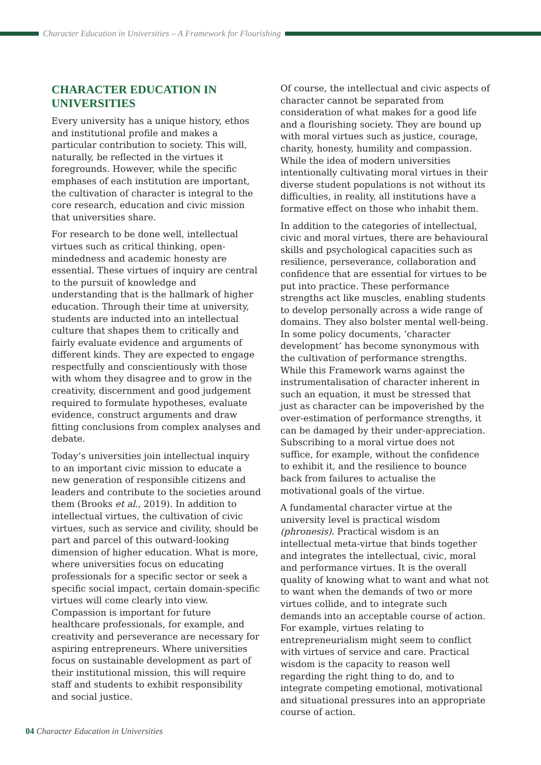Character Education in Universities – A Framework for Flourishing
CHARACTER EDUCATION IN UNIVERSITIES
Every university has a unique history, ethos and institutional profile and makes a particular contribution to society. This will, naturally, be reflected in the virtues it foregrounds. However, while the specific emphases of each institution are important, the cultivation of character is integral to the core research, education and civic mission that universities share.
For research to be done well, intellectual virtues such as critical thinking, open-mindedness and academic honesty are essential. These virtues of inquiry are central to the pursuit of knowledge and understanding that is the hallmark of higher education. Through their time at university, students are inducted into an intellectual culture that shapes them to critically and fairly evaluate evidence and arguments of different kinds. They are expected to engage respectfully and conscientiously with those with whom they disagree and to grow in the creativity, discernment and good judgement required to formulate hypotheses, evaluate evidence, construct arguments and draw fitting conclusions from complex analyses and debate.
Today’s universities join intellectual inquiry to an important civic mission to educate a new generation of responsible citizens and leaders and contribute to the societies around them (Brooks et al., 2019). In addition to intellectual virtues, the cultivation of civic virtues, such as service and civility, should be part and parcel of this outward-looking dimension of higher education. What is more, where universities focus on educating professionals for a specific sector or seek a specific social impact, certain domain-specific virtues will come clearly into view. Compassion is important for future healthcare professionals, for example, and creativity and perseverance are necessary for aspiring entrepreneurs. Where universities focus on sustainable development as part of their institutional mission, this will require staff and students to exhibit responsibility and social justice.
Of course, the intellectual and civic aspects of character cannot be separated from consideration of what makes for a good life and a flourishing society. They are bound up with moral virtues such as justice, courage, charity, honesty, humility and compassion. While the idea of modern universities intentionally cultivating moral virtues in their diverse student populations is not without its difficulties, in reality, all institutions have a formative effect on those who inhabit them.
In addition to the categories of intellectual, civic and moral virtues, there are behavioural skills and psychological capacities such as resilience, perseverance, collaboration and confidence that are essential for virtues to be put into practice. These performance strengths act like muscles, enabling students to develop personally across a wide range of domains. They also bolster mental well-being. In some policy documents, ‘character development’ has become synonymous with the cultivation of performance strengths. While this Framework warns against the instrumentalisation of character inherent in such an equation, it must be stressed that just as character can be impoverished by the over-estimation of performance strengths, it can be damaged by their under-appreciation. Subscribing to a moral virtue does not suffice, for example, without the confidence to exhibit it, and the resilience to bounce back from failures to actualise the motivational goals of the virtue.
A fundamental character virtue at the university level is practical wisdom (phronesis). Practical wisdom is an intellectual meta-virtue that binds together and integrates the intellectual, civic, moral and performance virtues. It is the overall quality of knowing what to want and what not to want when the demands of two or more virtues collide, and to integrate such demands into an acceptable course of action. For example, virtues relating to entrepreneurialism might seem to conflict with virtues of service and care. Practical wisdom is the capacity to reason well regarding the right thing to do, and to integrate competing emotional, motivational and situational pressures into an appropriate course of action.
04 Character Education in Universities